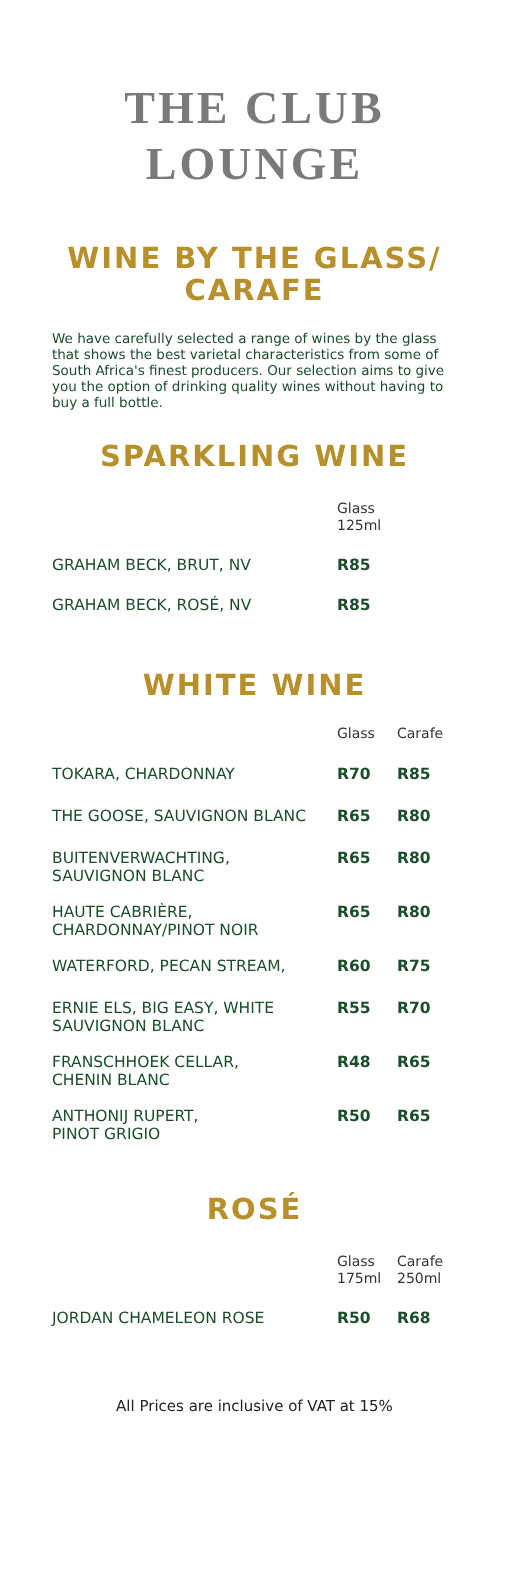THE CLUB
LOUNGE
WINE BY THE GLASS/
CARAFE
We have carefully selected a range of wines by the glass that shows the best varietal characteristics from some of South Africa's finest producers. Our selection aims to give you the option of drinking quality wines without having to buy a full bottle.
SPARKLING WINE
| | Glass 125ml | |
| GRAHAM BECK, BRUT, NV | R85 | |
| GRAHAM BECK, ROSÉ, NV | R85 | |
WHITE WINE
| | Glass | Carafe |
| TOKARA, CHARDONNAY | R70 | R85 |
| THE GOOSE, SAUVIGNON BLANC | R65 | R80 |
| BUITENVERWACHTING, SAUVIGNON BLANC | R65 | R80 |
| HAUTE CABRIÈRE, CHARDONNAY/PINOT NOIR | R65 | R80 |
| WATERFORD, PECAN STREAM, | R60 | R75 |
| ERNIE ELS, BIG EASY, WHITE SAUVIGNON BLANC | R55 | R70 |
| FRANSCHHOEK CELLAR, CHENIN BLANC | R48 | R65 |
| ANTHONIJ RUPERT, PINOT GRIGIO | R50 | R65 |
ROSÉ
| | Glass 175ml | Carafe 250ml |
| JORDAN CHAMELEON ROSE | R50 | R68 |
All Prices are inclusive of VAT at 15%